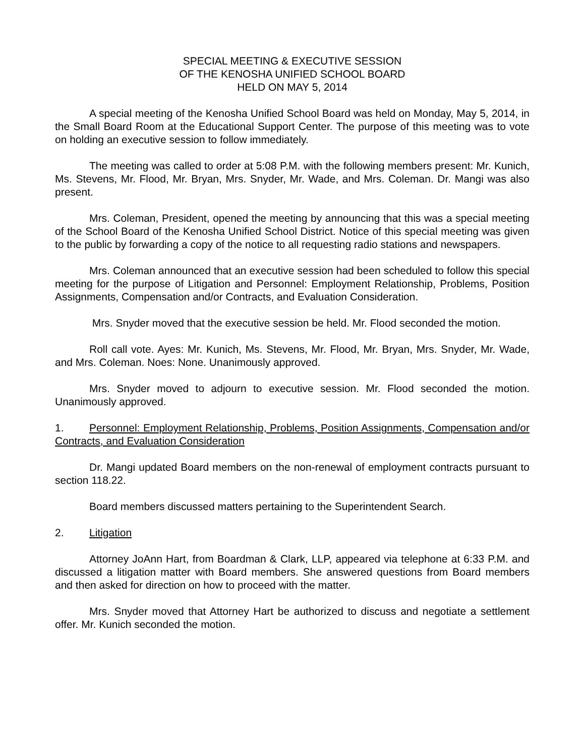SPECIAL MEETING & EXECUTIVE SESSION
OF THE KENOSHA UNIFIED SCHOOL BOARD
HELD ON MAY 5, 2014
A special meeting of the Kenosha Unified School Board was held on Monday, May 5, 2014, in the Small Board Room at the Educational Support Center. The purpose of this meeting was to vote on holding an executive session to follow immediately.
The meeting was called to order at 5:08 P.M. with the following members present: Mr. Kunich, Ms. Stevens, Mr. Flood, Mr. Bryan, Mrs. Snyder, Mr. Wade, and Mrs. Coleman. Dr. Mangi was also present.
Mrs. Coleman, President, opened the meeting by announcing that this was a special meeting of the School Board of the Kenosha Unified School District. Notice of this special meeting was given to the public by forwarding a copy of the notice to all requesting radio stations and newspapers.
Mrs. Coleman announced that an executive session had been scheduled to follow this special meeting for the purpose of Litigation and Personnel: Employment Relationship, Problems, Position Assignments, Compensation and/or Contracts, and Evaluation Consideration.
Mrs. Snyder moved that the executive session be held. Mr. Flood seconded the motion.
Roll call vote. Ayes: Mr. Kunich, Ms. Stevens, Mr. Flood, Mr. Bryan, Mrs. Snyder, Mr. Wade, and Mrs. Coleman. Noes: None. Unanimously approved.
Mrs. Snyder moved to adjourn to executive session. Mr. Flood seconded the motion. Unanimously approved.
1. Personnel: Employment Relationship, Problems, Position Assignments, Compensation and/or Contracts, and Evaluation Consideration
Dr. Mangi updated Board members on the non-renewal of employment contracts pursuant to section 118.22.
Board members discussed matters pertaining to the Superintendent Search.
2. Litigation
Attorney JoAnn Hart, from Boardman & Clark, LLP, appeared via telephone at 6:33 P.M. and discussed a litigation matter with Board members. She answered questions from Board members and then asked for direction on how to proceed with the matter.
Mrs. Snyder moved that Attorney Hart be authorized to discuss and negotiate a settlement offer. Mr. Kunich seconded the motion.